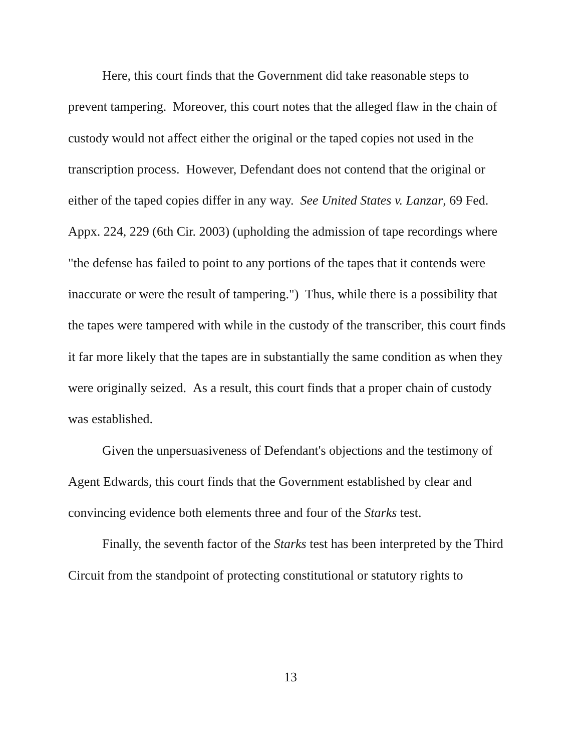Here, this court finds that the Government did take reasonable steps to prevent tampering. Moreover, this court notes that the alleged flaw in the chain of custody would not affect either the original or the taped copies not used in the transcription process. However, Defendant does not contend that the original or either of the taped copies differ in any way. See United States v. Lanzar, 69 Fed. Appx. 224, 229 (6th Cir. 2003) (upholding the admission of tape recordings where "the defense has failed to point to any portions of the tapes that it contends were inaccurate or were the result of tampering.") Thus, while there is a possibility that the tapes were tampered with while in the custody of the transcriber, this court finds it far more likely that the tapes are in substantially the same condition as when they were originally seized. As a result, this court finds that a proper chain of custody was established.
Given the unpersuasiveness of Defendant's objections and the testimony of Agent Edwards, this court finds that the Government established by clear and convincing evidence both elements three and four of the Starks test.
Finally, the seventh factor of the Starks test has been interpreted by the Third Circuit from the standpoint of protecting constitutional or statutory rights to
13